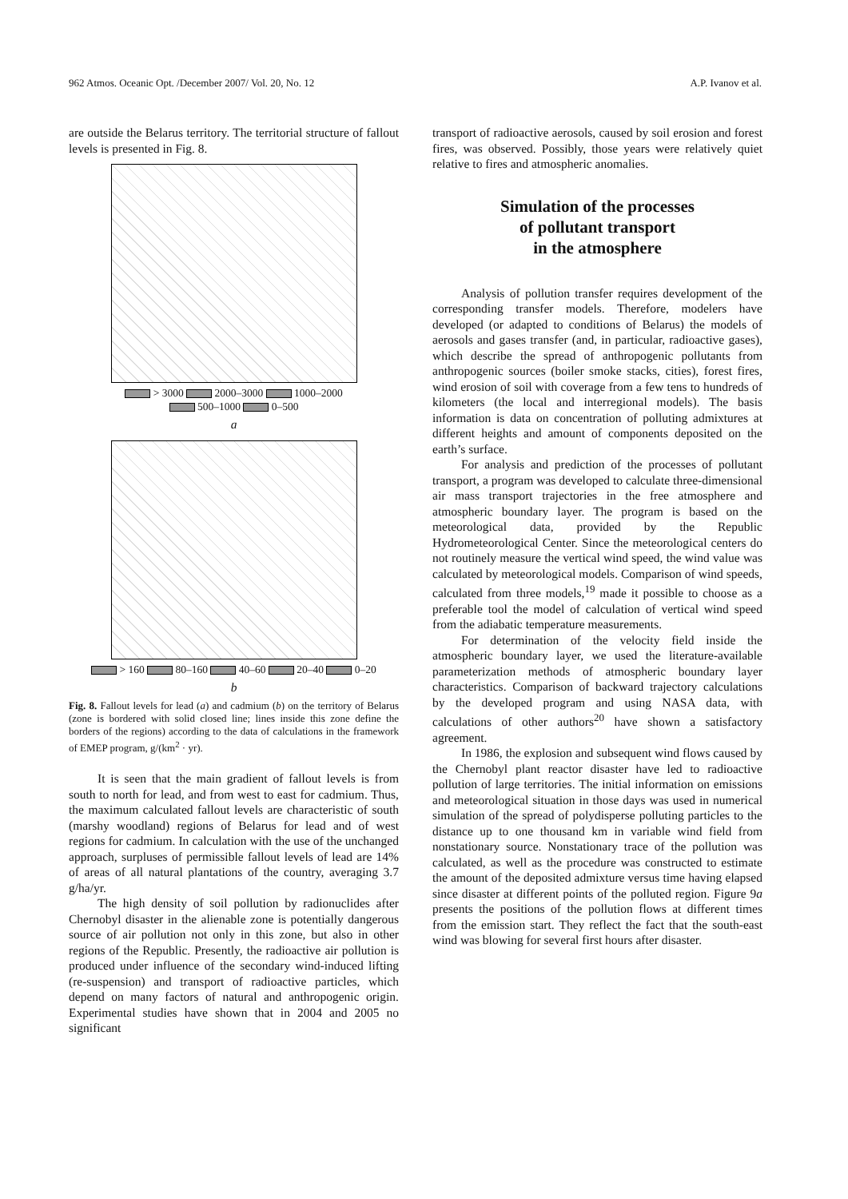962 Atmos. Oceanic Opt. /December 2007/ Vol. 20, No. 12 A.P. Ivanov et al.
are outside the Belarus territory. The territorial structure of fallout levels is presented in Fig. 8.
> 3000 2000–3000 1000–2000
500–1000 0–500
a
> 160 80–160 40–60 20–40 0–20
b
Fig. 8. Fallout levels for lead (a) and cadmium (b) on the territory of Belarus (zone is bordered with solid closed line; lines inside this zone define the borders of the regions) according to the data of calculations in the framework of EMEP program, g/(km<sup>2</sup> · yr).
It is seen that the main gradient of fallout levels is from south to north for lead, and from west to east for cadmium. Thus, the maximum calculated fallout levels are characteristic of south (marshy woodland) regions of Belarus for lead and of west regions for cadmium. In calculation with the use of the unchanged approach, surpluses of permissible fallout levels of lead are 14% of areas of all natural plantations of the country, averaging 3.7 g/ha/yr.
The high density of soil pollution by radionuclides after Chernobyl disaster in the alienable zone is potentially dangerous source of air pollution not only in this zone, but also in other regions of the Republic. Presently, the radioactive air pollution is produced under influence of the secondary wind-induced lifting (re-suspension) and transport of radioactive particles, which depend on many factors of natural and anthropogenic origin. Experimental studies have shown that in 2004 and 2005 no significant
transport of radioactive aerosols, caused by soil erosion and forest fires, was observed. Possibly, those years were relatively quiet relative to fires and atmospheric anomalies.
Simulation of the processes
of pollutant transport
in the atmosphere
Analysis of pollution transfer requires development of the corresponding transfer models. Therefore, modelers have developed (or adapted to conditions of Belarus) the models of aerosols and gases transfer (and, in particular, radioactive gases), which describe the spread of anthropogenic pollutants from anthropogenic sources (boiler smoke stacks, cities), forest fires, wind erosion of soil with coverage from a few tens to hundreds of kilometers (the local and interregional models). The basis information is data on concentration of polluting admixtures at different heights and amount of components deposited on the earth’s surface.
For analysis and prediction of the processes of pollutant transport, a program was developed to calculate three-dimensional air mass transport trajectories in the free atmosphere and atmospheric boundary layer. The program is based on the meteorological data, provided by the Republic Hydrometeorological Center. Since the meteorological centers do not routinely measure the vertical wind speed, the wind value was calculated by meteorological models. Comparison of wind speeds, calculated from three models,<sup>19</sup> made it possible to choose as a preferable tool the model of calculation of vertical wind speed from the adiabatic temperature measurements.
For determination of the velocity field inside the atmospheric boundary layer, we used the literature-available parameterization methods of atmospheric boundary layer characteristics. Comparison of backward trajectory calculations by the developed program and using NASA data, with calculations of other authors<sup>20</sup> have shown a satisfactory agreement.
In 1986, the explosion and subsequent wind flows caused by the Chernobyl plant reactor disaster have led to radioactive pollution of large territories. The initial information on emissions and meteorological situation in those days was used in numerical simulation of the spread of polydisperse polluting particles to the distance up to one thousand km in variable wind field from nonstationary source. Nonstationary trace of the pollution was calculated, as well as the procedure was constructed to estimate the amount of the deposited admixture versus time having elapsed since disaster at different points of the polluted region. Figure 9a presents the positions of the pollution flows at different times from the emission start. They reflect the fact that the south-east wind was blowing for several first hours after disaster.